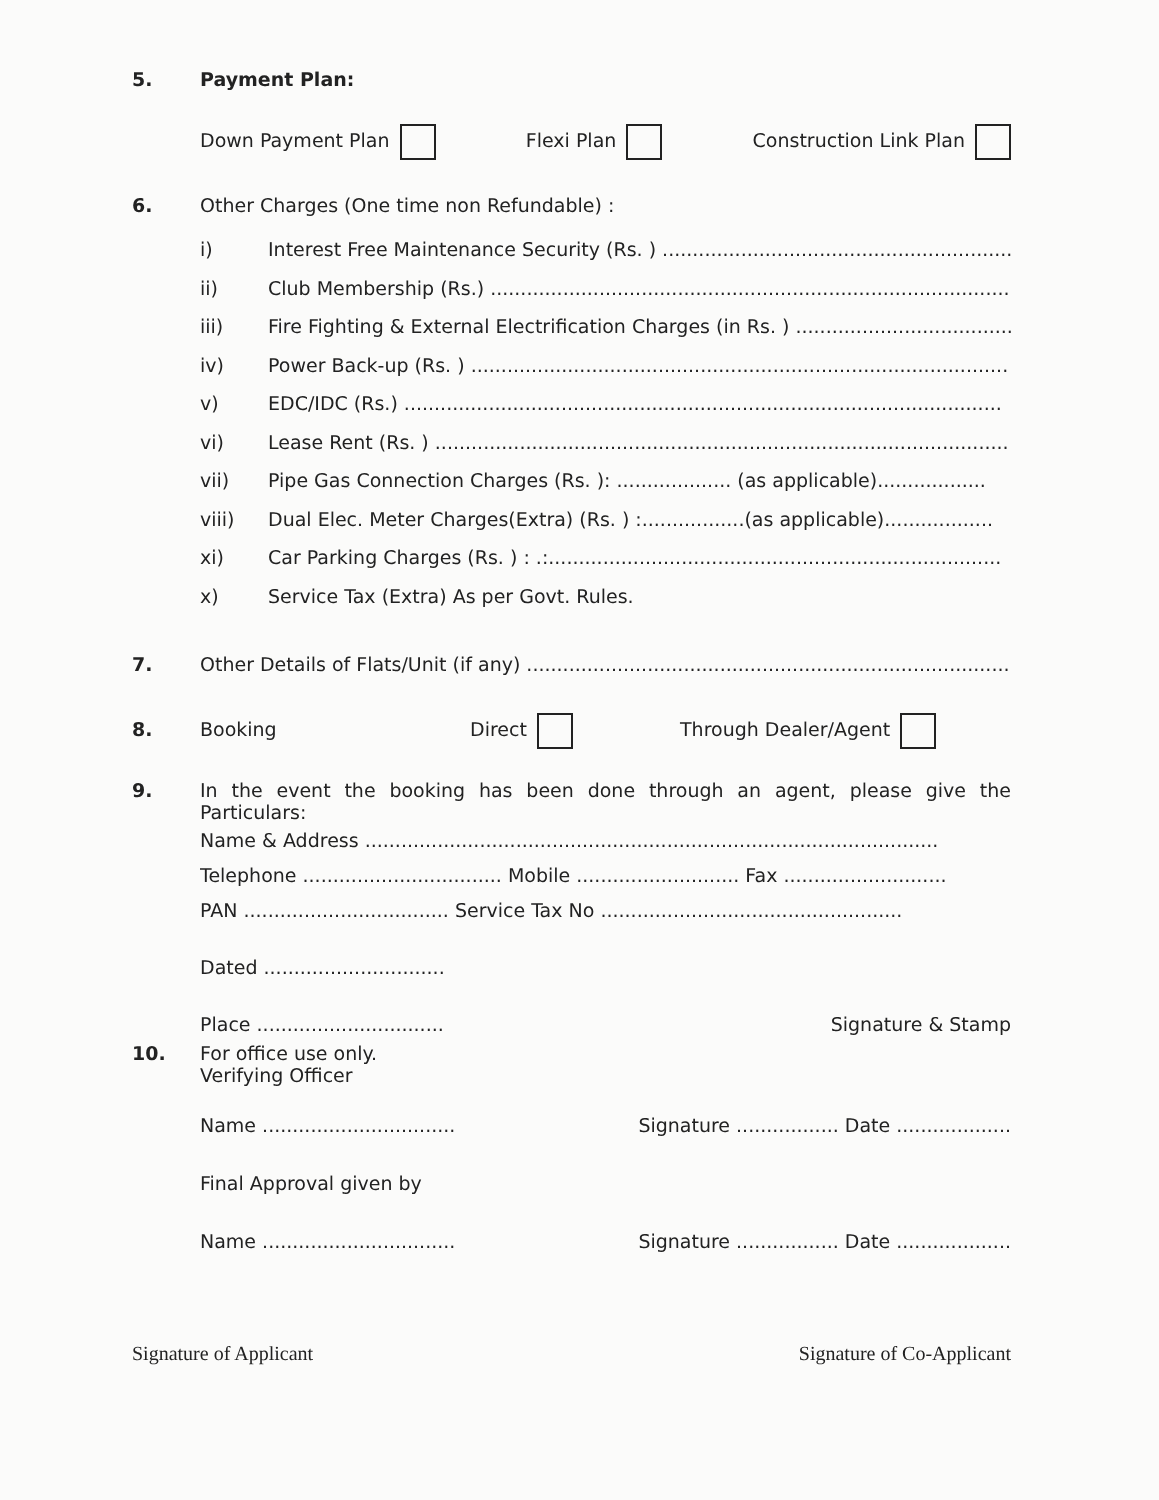5. Payment Plan:
Down Payment Plan Flexi Plan Construction Link Plan
6. Other Charges (One time non Refundable) :
i) Interest Free Maintenance Security (Rs. ) .....................................................................
ii) Club Membership (Rs.) ......................................................................................
iii) Fire Fighting & External Electrification Charges (in Rs. ) ........................................
iv) Power Back-up (Rs. ) .........................................................................................
v) EDC/IDC (Rs.) ...................................................................................................
vi) Lease Rent (Rs. ) ...............................................................................................
vii) Pipe Gas Connection Charges (Rs. ): ................... (as applicable)..................
viii) Dual Elec. Meter Charges(Extra) (Rs. ) :.................(as applicable)..................
xi) Car Parking Charges (Rs. ) : .:...........................................................................
x) Service Tax (Extra) As per Govt. Rules.
7. Other Details of Flats/Unit (if any) ..................................................................................
8. Booking Direct Through Dealer/Agent
9. In the event the booking has been done through an agent, please give the Particulars:
Name & Address ...............................................................................................
Telephone ................................. Mobile ........................... Fax ...........................
PAN .................................. Service Tax No ..................................................
Dated ..............................
Place ............................... Signature & Stamp
10. For office use only.
Verifying Officer
Name ................................ Signature ................. Date ...................
Final Approval given by
Name ................................ Signature ................. Date ...................
Signature of Applicant Signature of Co-Applicant